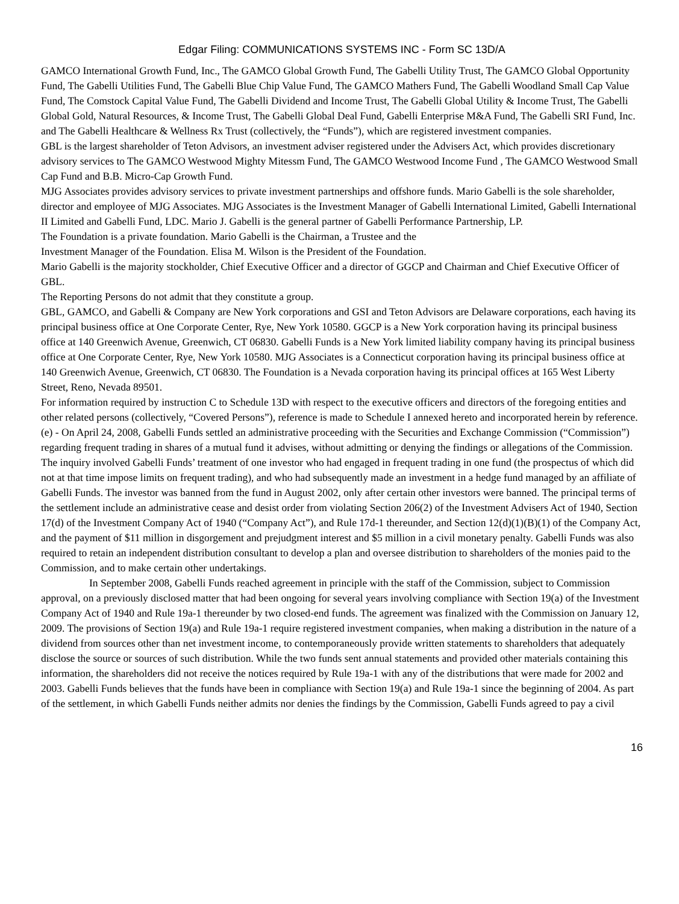Edgar Filing: COMMUNICATIONS SYSTEMS INC - Form SC 13D/A
GAMCO International Growth Fund, Inc., The GAMCO Global Growth Fund, The Gabelli Utility Trust, The GAMCO Global Opportunity Fund, The Gabelli Utilities Fund, The Gabelli Blue Chip Value Fund, The GAMCO Mathers Fund, The Gabelli Woodland Small Cap Value Fund, The Comstock Capital Value Fund, The Gabelli Dividend and Income Trust, The Gabelli Global Utility & Income Trust, The Gabelli Global Gold, Natural Resources, & Income Trust, The Gabelli Global Deal Fund, Gabelli Enterprise M&A Fund, The Gabelli SRI Fund, Inc. and The Gabelli Healthcare & Wellness Rx Trust (collectively, the “Funds”), which are registered investment companies.
GBL is the largest shareholder of Teton Advisors, an investment adviser registered under the Advisers Act, which provides discretionary advisory services to The GAMCO Westwood Mighty Mitessm Fund, The GAMCO Westwood Income Fund , The GAMCO Westwood Small Cap Fund and B.B. Micro-Cap Growth Fund.
MJG Associates provides advisory services to private investment partnerships and offshore funds. Mario Gabelli is the sole shareholder, director and employee of MJG Associates. MJG Associates is the Investment Manager of Gabelli International Limited, Gabelli International II Limited and Gabelli Fund, LDC. Mario J. Gabelli is the general partner of Gabelli Performance Partnership, LP.
The Foundation is a private foundation. Mario Gabelli is the Chairman, a Trustee and the
Investment Manager of the Foundation. Elisa M. Wilson is the President of the Foundation.
Mario Gabelli is the majority stockholder, Chief Executive Officer and a director of GGCP and Chairman and Chief Executive Officer of GBL.
The Reporting Persons do not admit that they constitute a group.
GBL, GAMCO, and Gabelli & Company are New York corporations and GSI and Teton Advisors are Delaware corporations, each having its principal business office at One Corporate Center, Rye, New York 10580. GGCP is a New York corporation having its principal business office at 140 Greenwich Avenue, Greenwich, CT 06830. Gabelli Funds is a New York limited liability company having its principal business office at One Corporate Center, Rye, New York 10580. MJG Associates is a Connecticut corporation having its principal business office at 140 Greenwich Avenue, Greenwich, CT 06830. The Foundation is a Nevada corporation having its principal offices at 165 West Liberty Street, Reno, Nevada 89501.
For information required by instruction C to Schedule 13D with respect to the executive officers and directors of the foregoing entities and other related persons (collectively, “Covered Persons”), reference is made to Schedule I annexed hereto and incorporated herein by reference.
(e) - On April 24, 2008, Gabelli Funds settled an administrative proceeding with the Securities and Exchange Commission (“Commission”) regarding frequent trading in shares of a mutual fund it advises, without admitting or denying the findings or allegations of the Commission. The inquiry involved Gabelli Funds’ treatment of one investor who had engaged in frequent trading in one fund (the prospectus of which did not at that time impose limits on frequent trading), and who had subsequently made an investment in a hedge fund managed by an affiliate of Gabelli Funds. The investor was banned from the fund in August 2002, only after certain other investors were banned. The principal terms of the settlement include an administrative cease and desist order from violating Section 206(2) of the Investment Advisers Act of 1940, Section 17(d) of the Investment Company Act of 1940 (“Company Act”), and Rule 17d-1 thereunder, and Section 12(d)(1)(B)(1) of the Company Act, and the payment of $11 million in disgorgement and prejudgment interest and $5 million in a civil monetary penalty. Gabelli Funds was also required to retain an independent distribution consultant to develop a plan and oversee distribution to shareholders of the monies paid to the Commission, and to make certain other undertakings.
In September 2008, Gabelli Funds reached agreement in principle with the staff of the Commission, subject to Commission approval, on a previously disclosed matter that had been ongoing for several years involving compliance with Section 19(a) of the Investment Company Act of 1940 and Rule 19a-1 thereunder by two closed-end funds. The agreement was finalized with the Commission on January 12, 2009. The provisions of Section 19(a) and Rule 19a-1 require registered investment companies, when making a distribution in the nature of a dividend from sources other than net investment income, to contemporaneously provide written statements to shareholders that adequately disclose the source or sources of such distribution. While the two funds sent annual statements and provided other materials containing this information, the shareholders did not receive the notices required by Rule 19a-1 with any of the distributions that were made for 2002 and 2003. Gabelli Funds believes that the funds have been in compliance with Section 19(a) and Rule 19a-1 since the beginning of 2004. As part of the settlement, in which Gabelli Funds neither admits nor denies the findings by the Commission, Gabelli Funds agreed to pay a civil
16